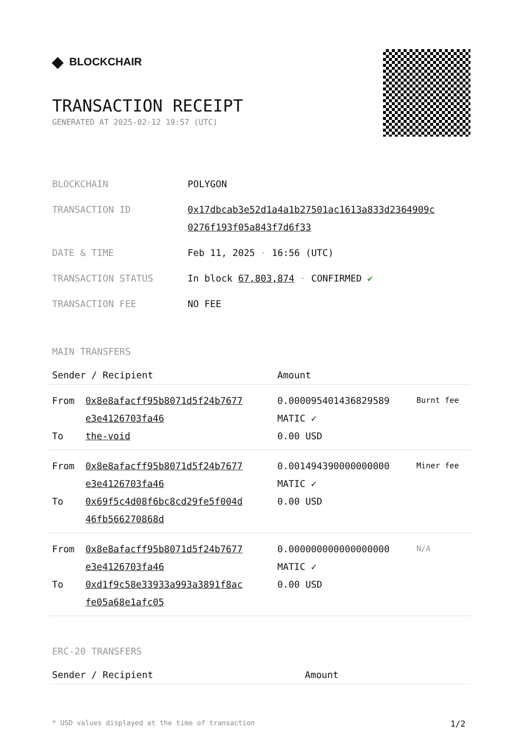◆ BLOCKCHAIR
TRANSACTION RECEIPT
GENERATED AT 2025-02-12 19:57 (UTC)
| BLOCKCHAIN | POLYGON |
| TRANSACTION ID | 0x17dbcab3e52d1a4a1b27501ac1613a833d2364909c 0276f193f05a843f7d6f33 |
| DATE & TIME | Feb 11, 2025 · 16:56 (UTC) |
| TRANSACTION STATUS | In block 67,803,874 · CONFIRMED ✔ |
| TRANSACTION FEE | NO FEE |
MAIN TRANSFERS
| Sender / Recipient | | Amount | |
| --- | --- | --- | --- |
| From To | 0x8e8afacff95b8071d5f24b7677 e3e4126703fa46 the-void | 0.000095401436829589 MATIC ✓ 0.00 USD | Burnt fee |
| From To | 0x8e8afacff95b8071d5f24b7677 e3e4126703fa46 0x69f5c4d08f6bc8cd29fe5f004d 46fb566270868d | 0.001494390000000000 MATIC ✓ 0.00 USD | Miner fee |
| From To | 0x8e8afacff95b8071d5f24b7677 e3e4126703fa46 0xd1f9c58e33933a993a3891f8ac fe05a68e1afc05 | 0.000000000000000000 MATIC ✓ 0.00 USD | N/A |
ERC-20 TRANSFERS
| Sender / Recipient | Amount |
| --- | --- |
* USD values displayed at the time of transaction 1/2